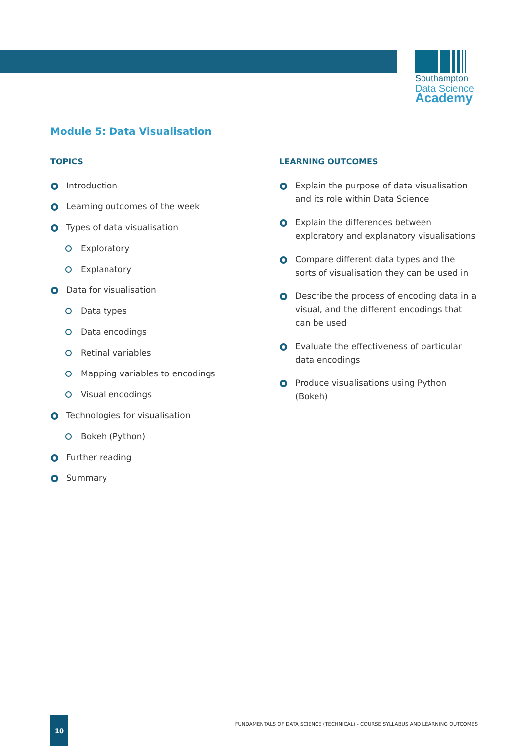Southampton
Data Science
Academy
Module 5: Data Visualisation
TOPICS
Introduction
Learning outcomes of the week
Types of data visualisation
Exploratory
Explanatory
Data for visualisation
Data types
Data encodings
Retinal variables
Mapping variables to encodings
Visual encodings
Technologies for visualisation
Bokeh (Python)
Further reading
Summary
LEARNING OUTCOMES
Explain the purpose of data visualisation and its role within Data Science
Explain the differences between exploratory and explanatory visualisations
Compare different data types and the sorts of visualisation they can be used in
Describe the process of encoding data in a visual, and the different encodings that can be used
Evaluate the effectiveness of particular data encodings
Produce visualisations using Python (Bokeh)
10
FUNDAMENTALS OF DATA SCIENCE (TECHNICAL) - COURSE SYLLABUS AND LEARNING OUTCOMES